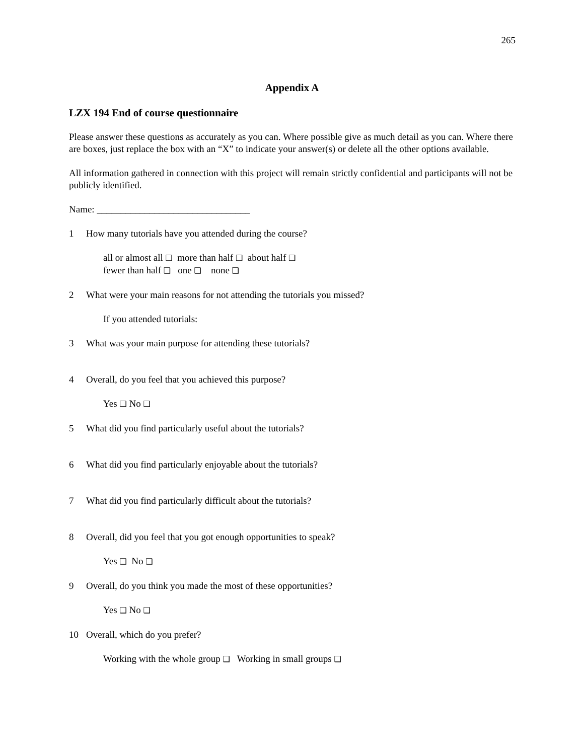265
Appendix A
LZX 194 End of course questionnaire
Please answer these questions as accurately as you can. Where possible give as much detail as you can. Where there are boxes, just replace the box with an “X” to indicate your answer(s) or delete all the other options available.
All information gathered in connection with this project will remain strictly confidential and participants will not be publicly identified.
Name: ________________________________
1 How many tutorials have you attended during the course?
all or almost all ❑ more than half ❑ about half ❑
fewer than half ❑ one ❑ none ❑
2 What were your main reasons for not attending the tutorials you missed?
If you attended tutorials:
3 What was your main purpose for attending these tutorials?
4 Overall, do you feel that you achieved this purpose?
Yes ❑ No ❑
5 What did you find particularly useful about the tutorials?
6 What did you find particularly enjoyable about the tutorials?
7 What did you find particularly difficult about the tutorials?
8 Overall, did you feel that you got enough opportunities to speak?
Yes ❑ No ❑
9 Overall, do you think you made the most of these opportunities?
Yes ❑ No ❑
10 Overall, which do you prefer?
Working with the whole group ❑ Working in small groups ❑